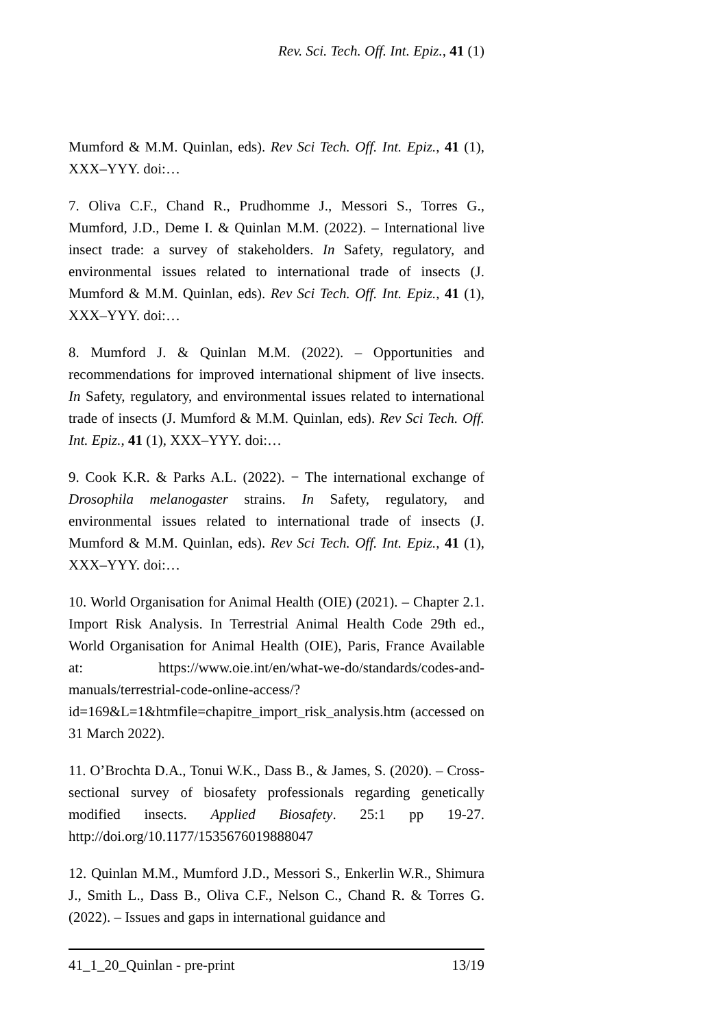Rev. Sci. Tech. Off. Int. Epiz., 41 (1)
Mumford & M.M. Quinlan, eds). Rev Sci Tech. Off. Int. Epiz., 41 (1), XXX–YYY. doi:…
7. Oliva C.F., Chand R., Prudhomme J., Messori S., Torres G., Mumford, J.D., Deme I. & Quinlan M.M. (2022). – International live insect trade: a survey of stakeholders. In Safety, regulatory, and environmental issues related to international trade of insects (J. Mumford & M.M. Quinlan, eds). Rev Sci Tech. Off. Int. Epiz., 41 (1), XXX–YYY. doi:…
8. Mumford J. & Quinlan M.M. (2022). – Opportunities and recommendations for improved international shipment of live insects. In Safety, regulatory, and environmental issues related to international trade of insects (J. Mumford & M.M. Quinlan, eds). Rev Sci Tech. Off. Int. Epiz., 41 (1), XXX–YYY. doi:…
9. Cook K.R. & Parks A.L. (2022). − The international exchange of Drosophila melanogaster strains. In Safety, regulatory, and environmental issues related to international trade of insects (J. Mumford & M.M. Quinlan, eds). Rev Sci Tech. Off. Int. Epiz., 41 (1), XXX–YYY. doi:…
10. World Organisation for Animal Health (OIE) (2021). – Chapter 2.1. Import Risk Analysis. In Terrestrial Animal Health Code 29th ed., World Organisation for Animal Health (OIE), Paris, France Available at: https://www.oie.int/en/what-we-do/standards/codes-and-manuals/terrestrial-code-online-access/?id=169&L=1&htmfile=chapitre_import_risk_analysis.htm (accessed on 31 March 2022).
11. O’Brochta D.A., Tonui W.K., Dass B., & James, S. (2020). – Cross-sectional survey of biosafety professionals regarding genetically modified insects. Applied Biosafety. 25:1 pp 19-27. http://doi.org/10.1177/1535676019888047
12. Quinlan M.M., Mumford J.D., Messori S., Enkerlin W.R., Shimura J., Smith L., Dass B., Oliva C.F., Nelson C., Chand R. & Torres G. (2022). – Issues and gaps in international guidance and
41_1_20_Quinlan - pre-print 13/19